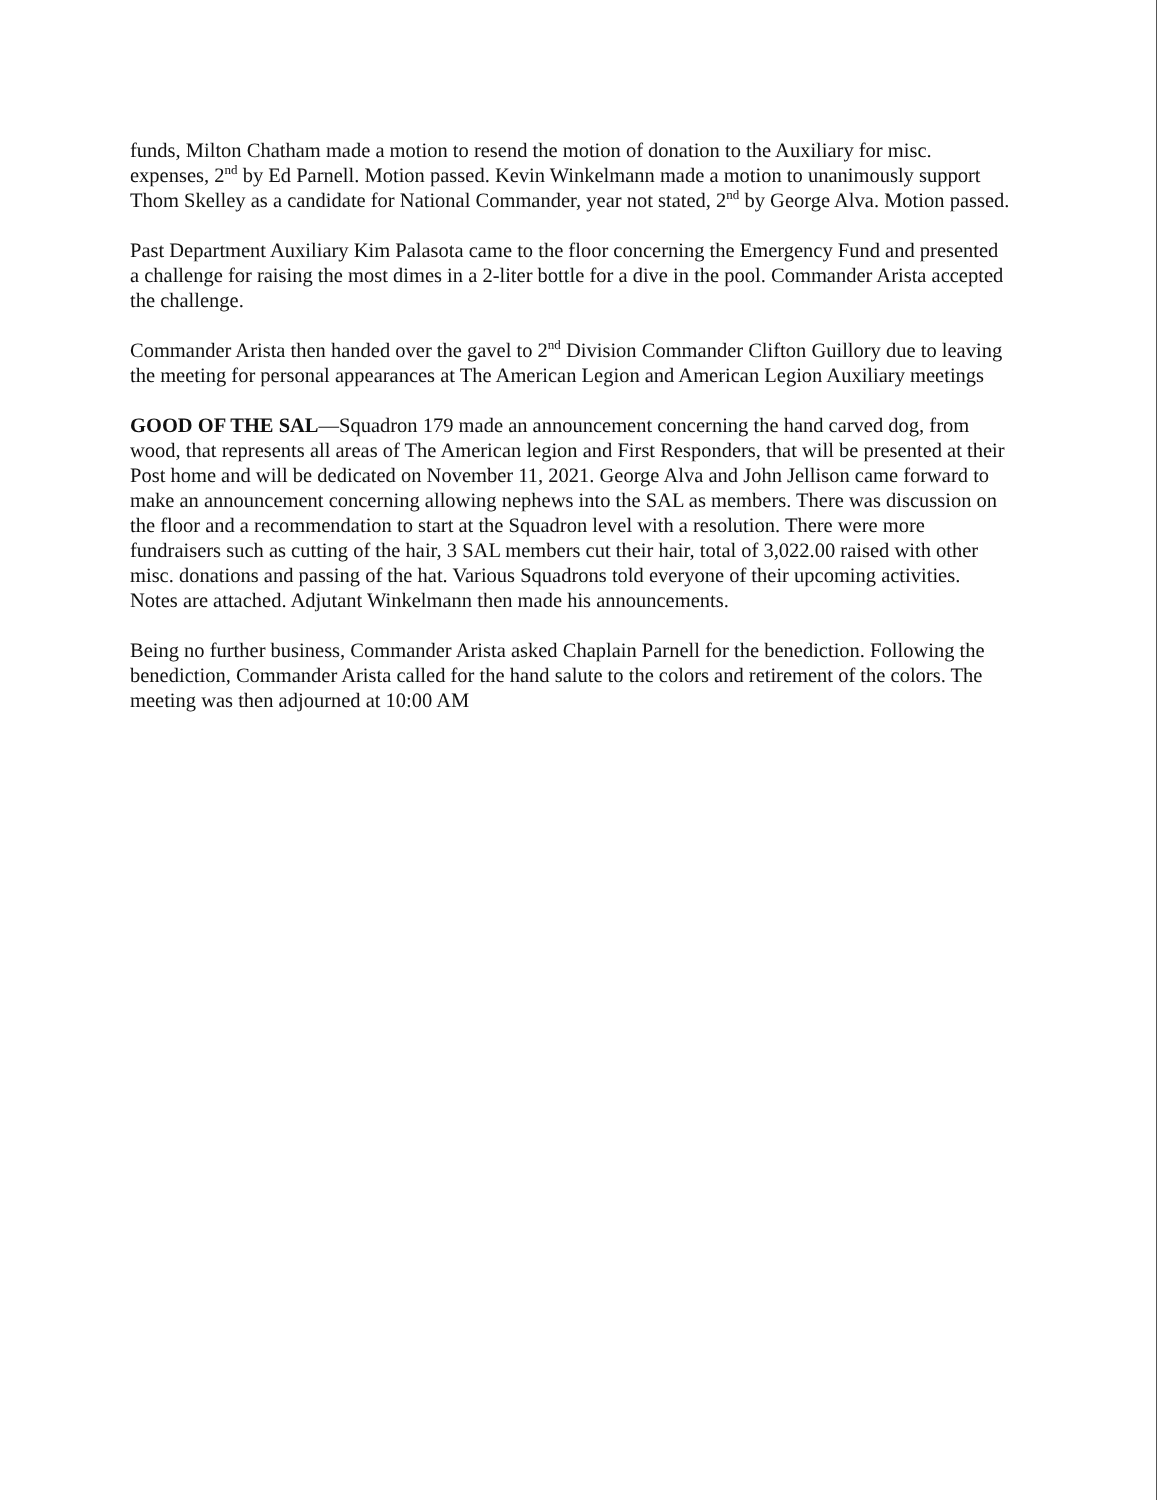funds, Milton Chatham made a motion to resend the motion of donation to the Auxiliary for misc. expenses, 2<sup>nd</sup> by Ed Parnell. Motion passed. Kevin Winkelmann made a motion to unanimously support Thom Skelley as a candidate for National Commander, year not stated, 2<sup>nd</sup> by George Alva. Motion passed.
Past Department Auxiliary Kim Palasota came to the floor concerning the Emergency Fund and presented a challenge for raising the most dimes in a 2-liter bottle for a dive in the pool. Commander Arista accepted the challenge.
Commander Arista then handed over the gavel to 2<sup>nd</sup> Division Commander Clifton Guillory due to leaving the meeting for personal appearances at The American Legion and American Legion Auxiliary meetings
GOOD OF THE SAL—Squadron 179 made an announcement concerning the hand carved dog, from wood, that represents all areas of The American legion and First Responders, that will be presented at their Post home and will be dedicated on November 11, 2021. George Alva and John Jellison came forward to make an announcement concerning allowing nephews into the SAL as members. There was discussion on the floor and a recommendation to start at the Squadron level with a resolution. There were more fundraisers such as cutting of the hair, 3 SAL members cut their hair, total of 3,022.00 raised with other misc. donations and passing of the hat. Various Squadrons told everyone of their upcoming activities. Notes are attached. Adjutant Winkelmann then made his announcements.
Being no further business, Commander Arista asked Chaplain Parnell for the benediction. Following the benediction, Commander Arista called for the hand salute to the colors and retirement of the colors. The meeting was then adjourned at 10:00 AM